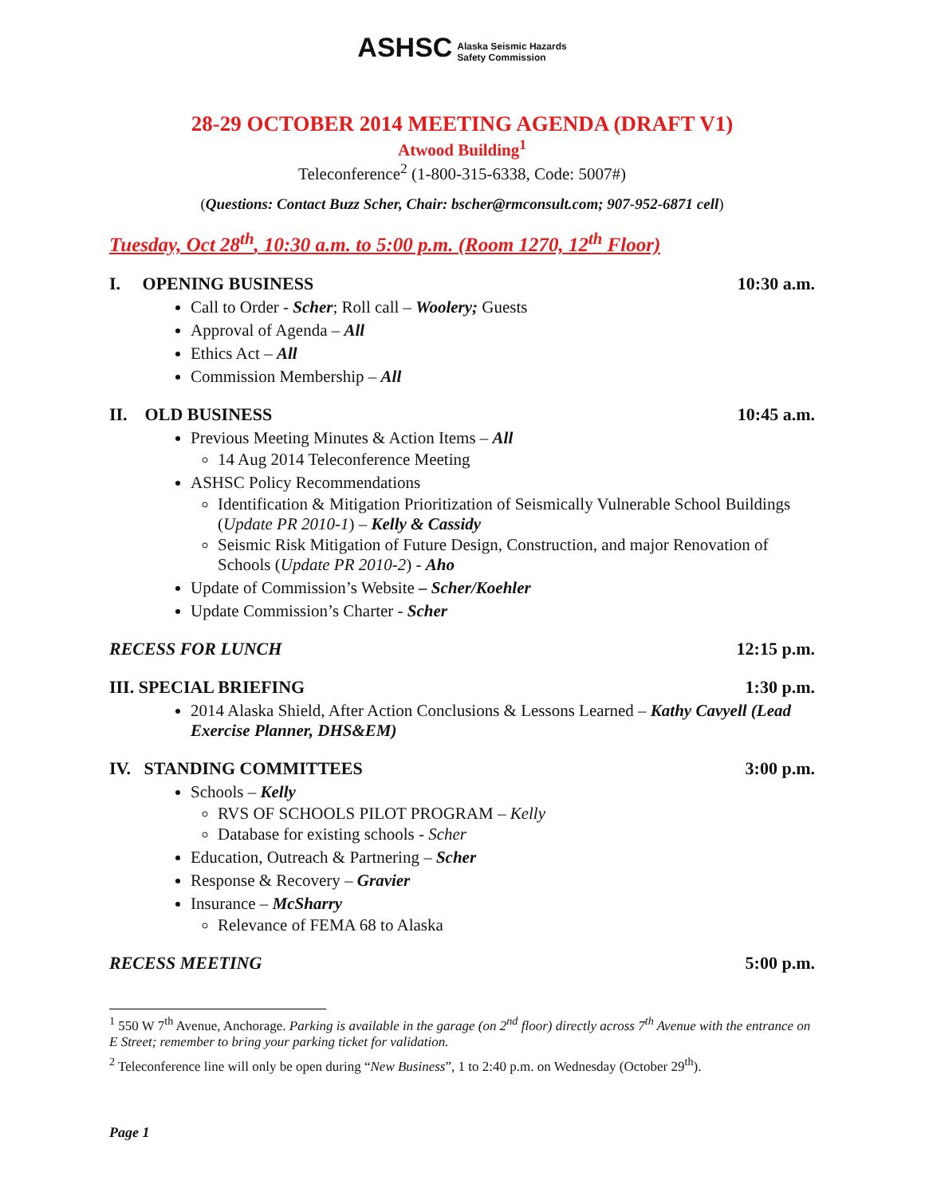ASHSC Alaska Seismic Hazards
Safety Commission
28-29 OCTOBER 2014 MEETING AGENDA (DRAFT V1)
Atwood Building<sup>1</sup>
Teleconference<sup>2</sup> (1-800-315-6338, Code: 5007#)
(Questions: Contact Buzz Scher, Chair: bscher@rmconsult.com; 907-952-6871 cell)
Tuesday, Oct 28<sup>th</sup>, 10:30 a.m. to 5:00 p.m. (Room 1270, 12<sup>th</sup> Floor)
I. OPENING BUSINESS 10:30 a.m.
Call to Order - Scher; Roll call – Woolery; Guests
Approval of Agenda – All
Ethics Act – All
Commission Membership – All
II. OLD BUSINESS 10:45 a.m.
Previous Meeting Minutes & Action Items – All
14 Aug 2014 Teleconference Meeting
ASHSC Policy Recommendations
Identification & Mitigation Prioritization of Seismically Vulnerable School Buildings (Update PR 2010-1) – Kelly & Cassidy
Seismic Risk Mitigation of Future Design, Construction, and major Renovation of Schools (Update PR 2010-2) - Aho
Update of Commission’s Website – Scher/Koehler
Update Commission’s Charter - Scher
RECESS FOR LUNCH 12:15 p.m.
III. SPECIAL BRIEFING 1:30 p.m.
2014 Alaska Shield, After Action Conclusions & Lessons Learned – Kathy Cavyell (Lead Exercise Planner, DHS&EM)
IV. STANDING COMMITTEES 3:00 p.m.
Schools – Kelly
RVS OF SCHOOLS PILOT PROGRAM – Kelly
Database for existing schools - Scher
Education, Outreach & Partnering – Scher
Response & Recovery – Gravier
Insurance – McSharry
Relevance of FEMA 68 to Alaska
RECESS MEETING 5:00 p.m.
<sup>1</sup> 550 W 7<sup>th</sup> Avenue, Anchorage. Parking is available in the garage (on 2<sup>nd</sup> floor) directly across 7<sup>th</sup> Avenue with the entrance on E Street; remember to bring your parking ticket for validation.
<sup>2</sup> Teleconference line will only be open during “New Business”, 1 to 2:40 p.m. on Wednesday (October 29<sup>th</sup>).
Page 1